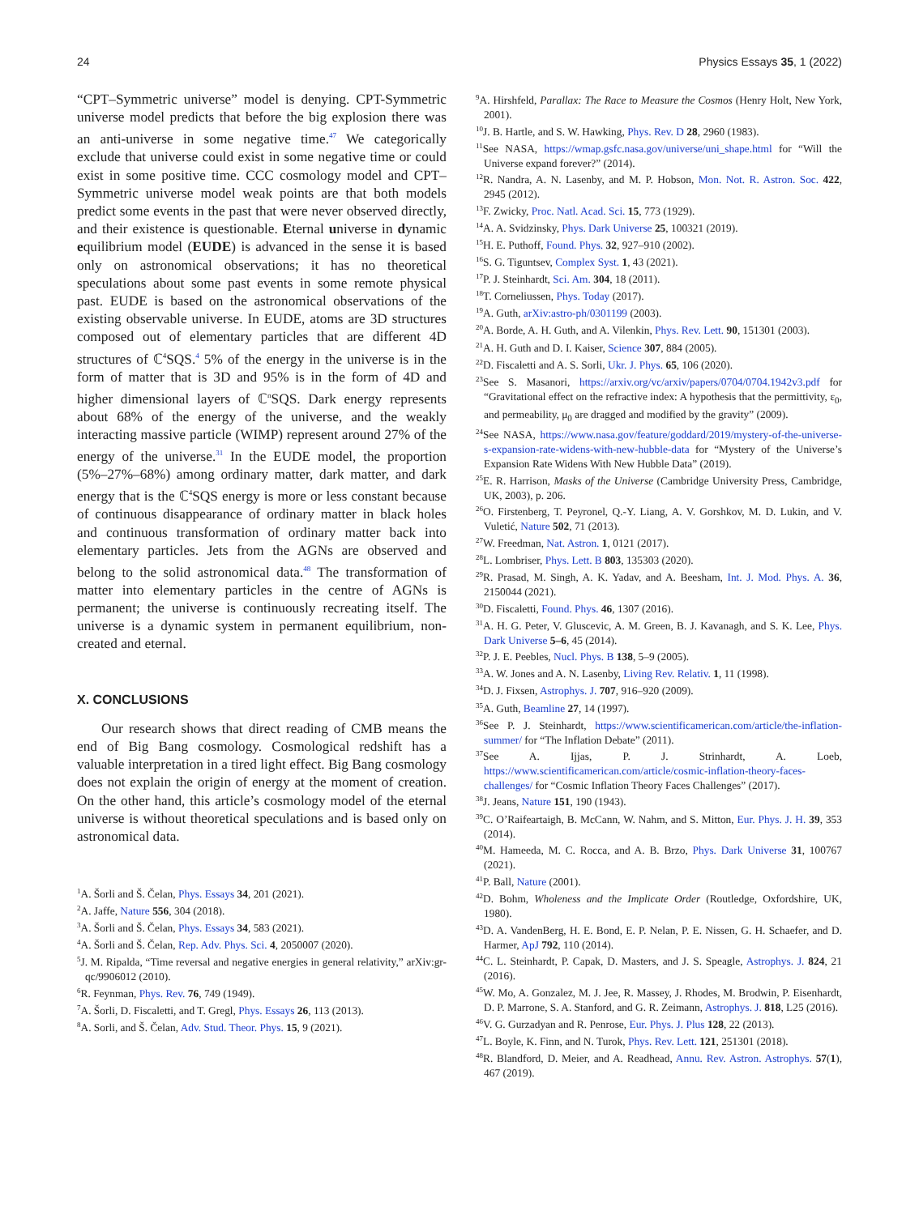24 Physics Essays 35, 1 (2022)
“CPT–Symmetric universe” model is denying. CPT-Symmetric universe model predicts that before the big explosion there was an anti-universe in some negative time.<sup>47</sup> We categorically exclude that universe could exist in some negative time or could exist in some positive time. CCC cosmology model and CPT–Symmetric universe model weak points are that both models predict some events in the past that were never observed directly, and their existence is questionable. Eternal universe in dynamic equilibrium model (EUDE) is advanced in the sense it is based only on astronomical observations; it has no theoretical speculations about some past events in some remote physical past. EUDE is based on the astronomical observations of the existing observable universe. In EUDE, atoms are 3D structures composed out of elementary particles that are different 4D structures of ℂ<sup>4</sup>SQS.<sup>4</sup> 5% of the energy in the universe is in the form of matter that is 3D and 95% is in the form of 4D and higher dimensional layers of ℂ<sup>n</sup>SQS. Dark energy represents about 68% of the energy of the universe, and the weakly interacting massive particle (WIMP) represent around 27% of the energy of the universe.<sup>31</sup> In the EUDE model, the proportion (5%–27%–68%) among ordinary matter, dark matter, and dark energy that is the ℂ<sup>4</sup>SQS energy is more or less constant because of continuous disappearance of ordinary matter in black holes and continuous transformation of ordinary matter back into elementary particles. Jets from the AGNs are observed and belong to the solid astronomical data.<sup>48</sup> The transformation of matter into elementary particles in the centre of AGNs is permanent; the universe is continuously recreating itself. The universe is a dynamic system in permanent equilibrium, non-created and eternal.
X. CONCLUSIONS
Our research shows that direct reading of CMB means the end of Big Bang cosmology. Cosmological redshift has a valuable interpretation in a tired light effect. Big Bang cosmology does not explain the origin of energy at the moment of creation. On the other hand, this article’s cosmology model of the eternal universe is without theoretical speculations and is based only on astronomical data.
<sup>1</sup> A. Šorli and Š. Čelan, Phys. Essays 34, 201 (2021).
<sup>2</sup> A. Jaffe, Nature 556, 304 (2018).
<sup>3</sup> A. Šorli and Š. Čelan, Phys. Essays 34, 583 (2021).
<sup>4</sup> A. Šorli and Š. Čelan, Rep. Adv. Phys. Sci. 4, 2050007 (2020).
<sup>5</sup> J. M. Ripalda, “Time reversal and negative energies in general relativity,” arXiv:gr-qc/9906012 (2010).
<sup>6</sup> R. Feynman, Phys. Rev. 76, 749 (1949).
<sup>7</sup> A. Šorli, D. Fiscaletti, and T. Gregl, Phys. Essays 26, 113 (2013).
<sup>8</sup> A. Sorli, and Š. Čelan, Adv. Stud. Theor. Phys. 15, 9 (2021).
<sup>9</sup> A. Hirshfeld, Parallax: The Race to Measure the Cosmos (Henry Holt, New York, 2001).
<sup>10</sup> J. B. Hartle, and S. W. Hawking, Phys. Rev. D 28, 2960 (1983).
<sup>11</sup> See NASA, https://wmap.gsfc.nasa.gov/universe/uni_shape.html for “Will the Universe expand forever?” (2014).
<sup>12</sup> R. Nandra, A. N. Lasenby, and M. P. Hobson, Mon. Not. R. Astron. Soc. 422, 2945 (2012).
<sup>13</sup>F. Zwicky, Proc. Natl. Acad. Sci. 15, 773 (1929).
<sup>14</sup> A. A. Svidzinsky, Phys. Dark Universe 25, 100321 (2019).
<sup>15</sup>H. E. Puthoff, Found. Phys. 32, 927–910 (2002).
<sup>16</sup>S. G. Tiguntsev, Complex Syst. 1, 43 (2021).
<sup>17</sup>P. J. Steinhardt, Sci. Am. 304, 18 (2011).
<sup>18</sup> T. Corneliussen, Phys. Today (2017).
<sup>19</sup> A. Guth, arXiv:astro-ph/0301199 (2003).
<sup>20</sup> A. Borde, A. H. Guth, and A. Vilenkin, Phys. Rev. Lett. 90, 151301 (2003).
<sup>21</sup> A. H. Guth and D. I. Kaiser, Science 307, 884 (2005).
<sup>22</sup> D. Fiscaletti and A. S. Sorli, Ukr. J. Phys. 65, 106 (2020).
<sup>23</sup> See S. Masanori, https://arxiv.org/vc/arxiv/papers/0704/0704.1942v3.pdf for “Gravitational effect on the refractive index: A hypothesis that the permittivity, ε<sub>0</sub>, and permeability, μ<sub>0</sub> are dragged and modified by the gravity” (2009).
<sup>24</sup> See NASA, https://www.nasa.gov/feature/goddard/2019/mystery-of-the-universe-s-expansion-rate-widens-with-new-hubble-data for “Mystery of the Universe’s Expansion Rate Widens With New Hubble Data” (2019).
<sup>25</sup> E. R. Harrison, Masks of the Universe (Cambridge University Press, Cambridge, UK, 2003), p. 206.
<sup>26</sup>O. Firstenberg, T. Peyronel, Q.-Y. Liang, A. V. Gorshkov, M. D. Lukin, and V. Vuletić, Nature 502, 71 (2013).
<sup>27</sup> W. Freedman, Nat. Astron. 1, 0121 (2017).
<sup>28</sup> L. Lombriser, Phys. Lett. B 803, 135303 (2020).
<sup>29</sup> R. Prasad, M. Singh, A. K. Yadav, and A. Beesham, Int. J. Mod. Phys. A. 36, 2150044 (2021).
<sup>30</sup> D. Fiscaletti, Found. Phys. 46, 1307 (2016).
<sup>31</sup> A. H. G. Peter, V. Gluscevic, A. M. Green, B. J. Kavanagh, and S. K. Lee, Phys. Dark Universe 5–6, 45 (2014).
<sup>32</sup>P. J. E. Peebles, Nucl. Phys. B 138, 5–9 (2005).
<sup>33</sup> A. W. Jones and A. N. Lasenby, Living Rev. Relativ. 1, 11 (1998).
<sup>34</sup> D. J. Fixsen, Astrophys. J. 707, 916–920 (2009).
<sup>35</sup> A. Guth, Beamline 27, 14 (1997).
<sup>36</sup> See P. J. Steinhardt, https://www.scientificamerican.com/article/the-inflation-summer/ for “The Inflation Debate” (2011).
<sup>37</sup> See A. Ijjas, P. J. Strinhardt, A. Loeb, https://www.scientificamerican.com/article/cosmic-inflation-theory-faces-challenges/ for “Cosmic Inflation Theory Faces Challenges” (2017).
<sup>38</sup> J. Jeans, Nature 151, 190 (1943).
<sup>39</sup>C. O’Raifeartaigh, B. McCann, W. Nahm, and S. Mitton, Eur. Phys. J. H. 39, 353 (2014).
<sup>40</sup> M. Hameeda, M. C. Rocca, and A. B. Brzo, Phys. Dark Universe 31, 100767 (2021).
<sup>41</sup>P. Ball, Nature (2001).
<sup>42</sup> D. Bohm, Wholeness and the Implicate Order (Routledge, Oxfordshire, UK, 1980).
<sup>43</sup> D. A. VandenBerg, H. E. Bond, E. P. Nelan, P. E. Nissen, G. H. Schaefer, and D. Harmer, ApJ 792, 110 (2014).
<sup>44</sup>C. L. Steinhardt, P. Capak, D. Masters, and J. S. Speagle, Astrophys. J. 824, 21 (2016).
<sup>45</sup> W. Mo, A. Gonzalez, M. J. Jee, R. Massey, J. Rhodes, M. Brodwin, P. Eisenhardt, D. P. Marrone, S. A. Stanford, and G. R. Zeimann, Astrophys. J. 818, L25 (2016).
<sup>46</sup>V. G. Gurzadyan and R. Penrose, Eur. Phys. J. Plus 128, 22 (2013).
<sup>47</sup> L. Boyle, K. Finn, and N. Turok, Phys. Rev. Lett. 121, 251301 (2018).
<sup>48</sup> R. Blandford, D. Meier, and A. Readhead, Annu. Rev. Astron. Astrophys. 57(1), 467 (2019).